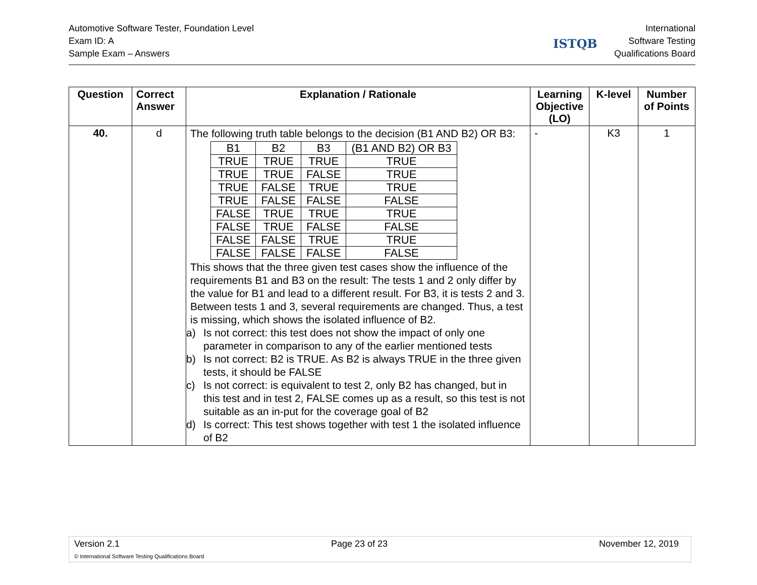Automotive Software Tester, Foundation Level
Exam ID: A
Sample Exam – Answers
ISTQB
International
Software Testing
Qualifications Board
| Question | Correct Answer | Explanation / Rationale | Learning Objective (LO) | K-level | Number of Points |
| --- | --- | --- | --- | --- | --- |
| 40. | d | The following truth table belongs to the decision (B1 AND B2) OR B3: / B1 / B2 / B3 / (B1 AND B2) OR B3 / / TRUE / TRUE / TRUE / TRUE / / TRUE / TRUE / FALSE / TRUE / / TRUE / FALSE / TRUE / TRUE / / TRUE / FALSE / FALSE / FALSE / / FALSE / TRUE / TRUE / TRUE / / FALSE / TRUE / FALSE / FALSE / / FALSE / FALSE / TRUE / TRUE / / FALSE / FALSE / FALSE / FALSE / This shows that the three given test cases show the influence of the requirements B1 and B3 on the result: The tests 1 and 2 only differ by the value for B1 and lead to a different result. For B3, it is tests 2 and 3. Between tests 1 and 3, several requirements are changed. Thus, a test is missing, which shows the isolated influence of B2. a) Is not correct: this test does not show the impact of only one parameter in comparison to any of the earlier mentioned tests b) Is not correct: B2 is TRUE. As B2 is always TRUE in the three given tests, it should be FALSE c) Is not correct: is equivalent to test 2, only B2 has changed, but in this test and in test 2, FALSE comes up as a result, so this test is not suitable as an in-put for the coverage goal of B2 d) Is correct: This test shows together with test 1 the isolated influence of B2 | - | K3 | 1 |
Version 2.1 Page 23 of 23 November 12, 2019
© International Software Testing Qualifications Board